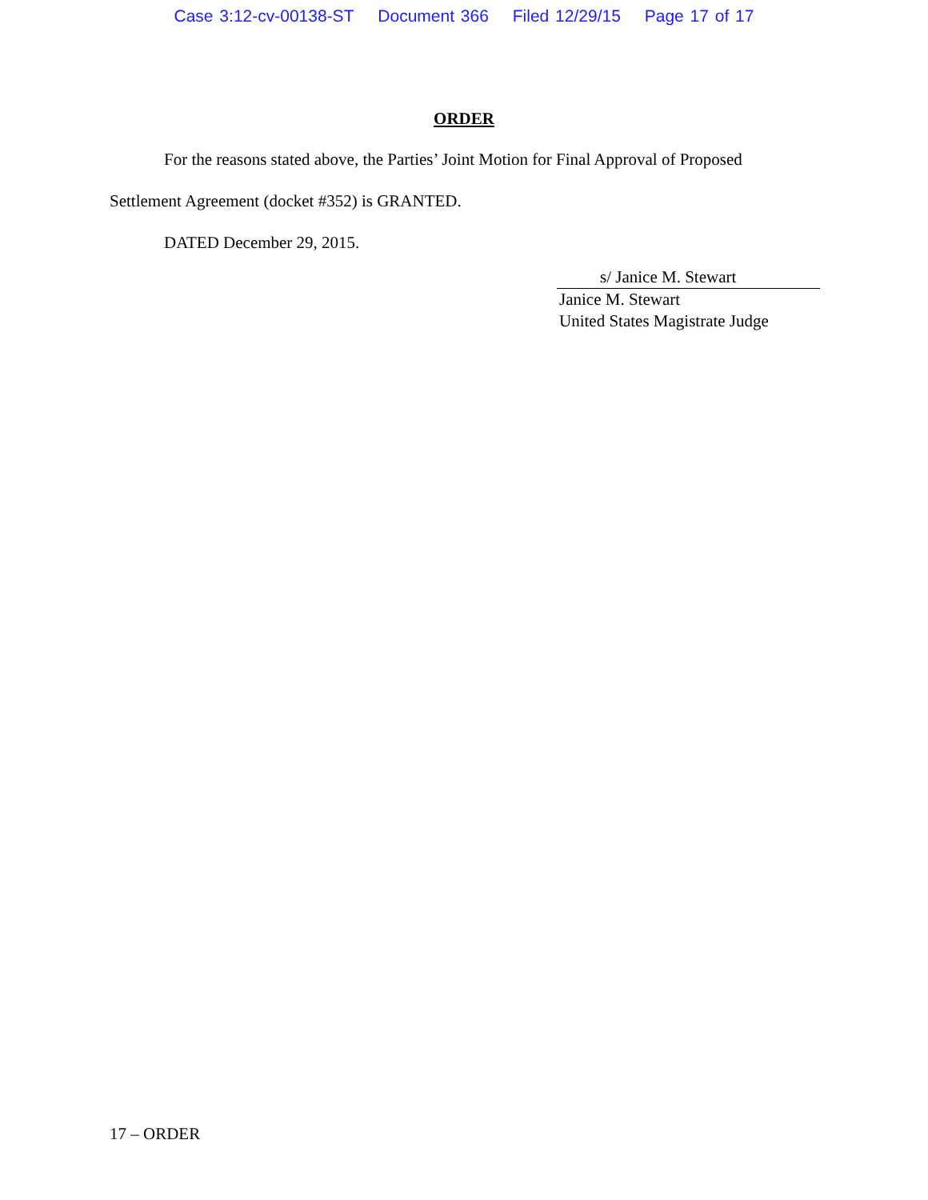Case 3:12-cv-00138-ST Document 366 Filed 12/29/15 Page 17 of 17
ORDER
For the reasons stated above, the Parties’ Joint Motion for Final Approval of Proposed Settlement Agreement (docket #352) is GRANTED.
DATED December 29, 2015.
s/ Janice M. Stewart
Janice M. Stewart
United States Magistrate Judge
17 – ORDER